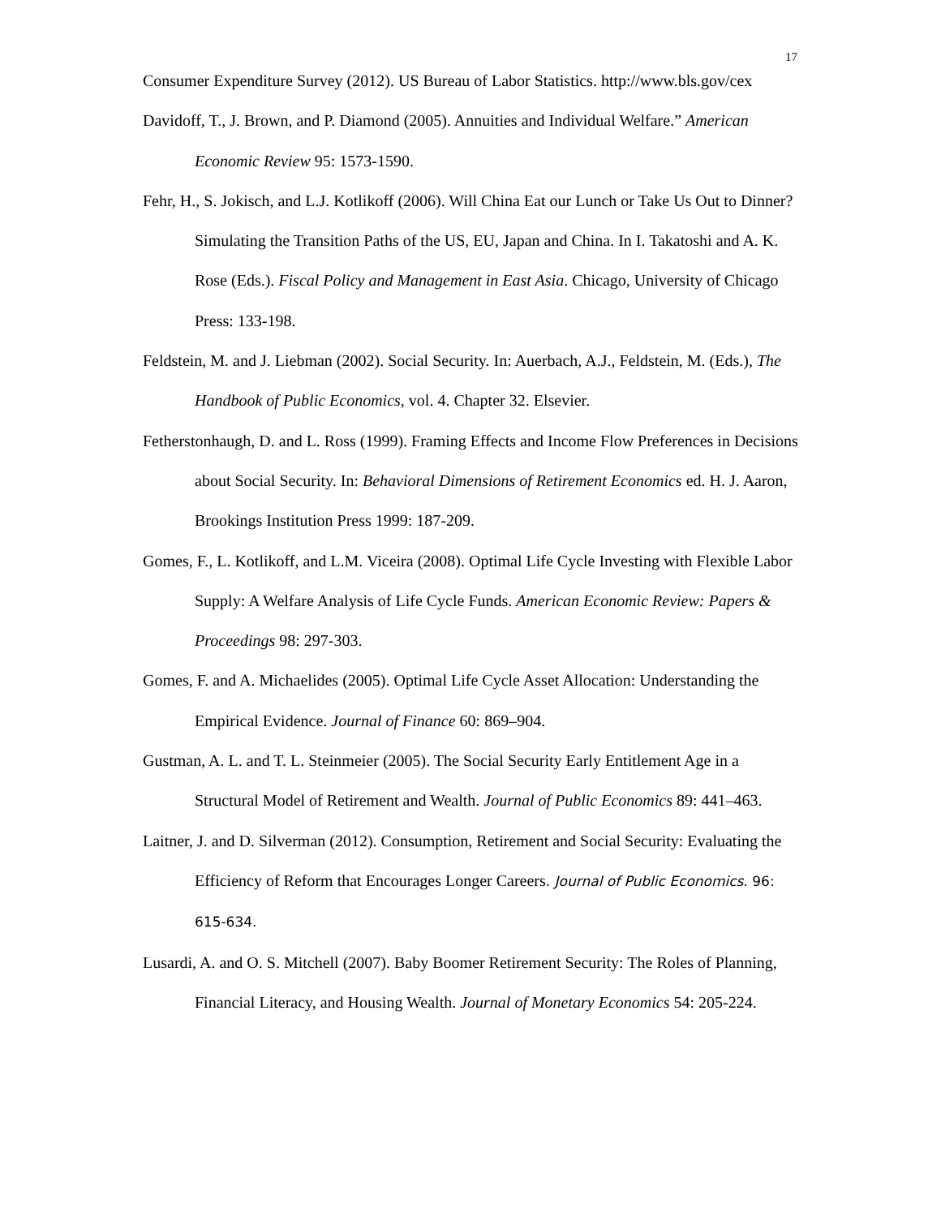17
Consumer Expenditure Survey (2012). US Bureau of Labor Statistics. http://www.bls.gov/cex
Davidoff, T., J. Brown, and P. Diamond (2005). Annuities and Individual Welfare.” American Economic Review 95: 1573-1590.
Fehr, H., S. Jokisch, and L.J. Kotlikoff (2006). Will China Eat our Lunch or Take Us Out to Dinner? Simulating the Transition Paths of the US, EU, Japan and China. In I. Takatoshi and A. K. Rose (Eds.). Fiscal Policy and Management in East Asia. Chicago, University of Chicago Press: 133-198.
Feldstein, M. and J. Liebman (2002). Social Security. In: Auerbach, A.J., Feldstein, M. (Eds.), The Handbook of Public Economics, vol. 4. Chapter 32. Elsevier.
Fetherstonhaugh, D. and L. Ross (1999). Framing Effects and Income Flow Preferences in Decisions about Social Security. In: Behavioral Dimensions of Retirement Economics ed. H. J. Aaron, Brookings Institution Press 1999: 187-209.
Gomes, F., L. Kotlikoff, and L.M. Viceira (2008). Optimal Life Cycle Investing with Flexible Labor Supply: A Welfare Analysis of Life Cycle Funds. American Economic Review: Papers & Proceedings 98: 297-303.
Gomes, F. and A. Michaelides (2005). Optimal Life Cycle Asset Allocation: Understanding the Empirical Evidence. Journal of Finance 60: 869–904.
Gustman, A. L. and T. L. Steinmeier (2005). The Social Security Early Entitlement Age in a Structural Model of Retirement and Wealth. Journal of Public Economics 89: 441–463.
Laitner, J. and D. Silverman (2012). Consumption, Retirement and Social Security: Evaluating the Efficiency of Reform that Encourages Longer Careers. Journal of Public Economics. 96: 615-634.
Lusardi, A. and O. S. Mitchell (2007). Baby Boomer Retirement Security: The Roles of Planning, Financial Literacy, and Housing Wealth. Journal of Monetary Economics 54: 205-224.